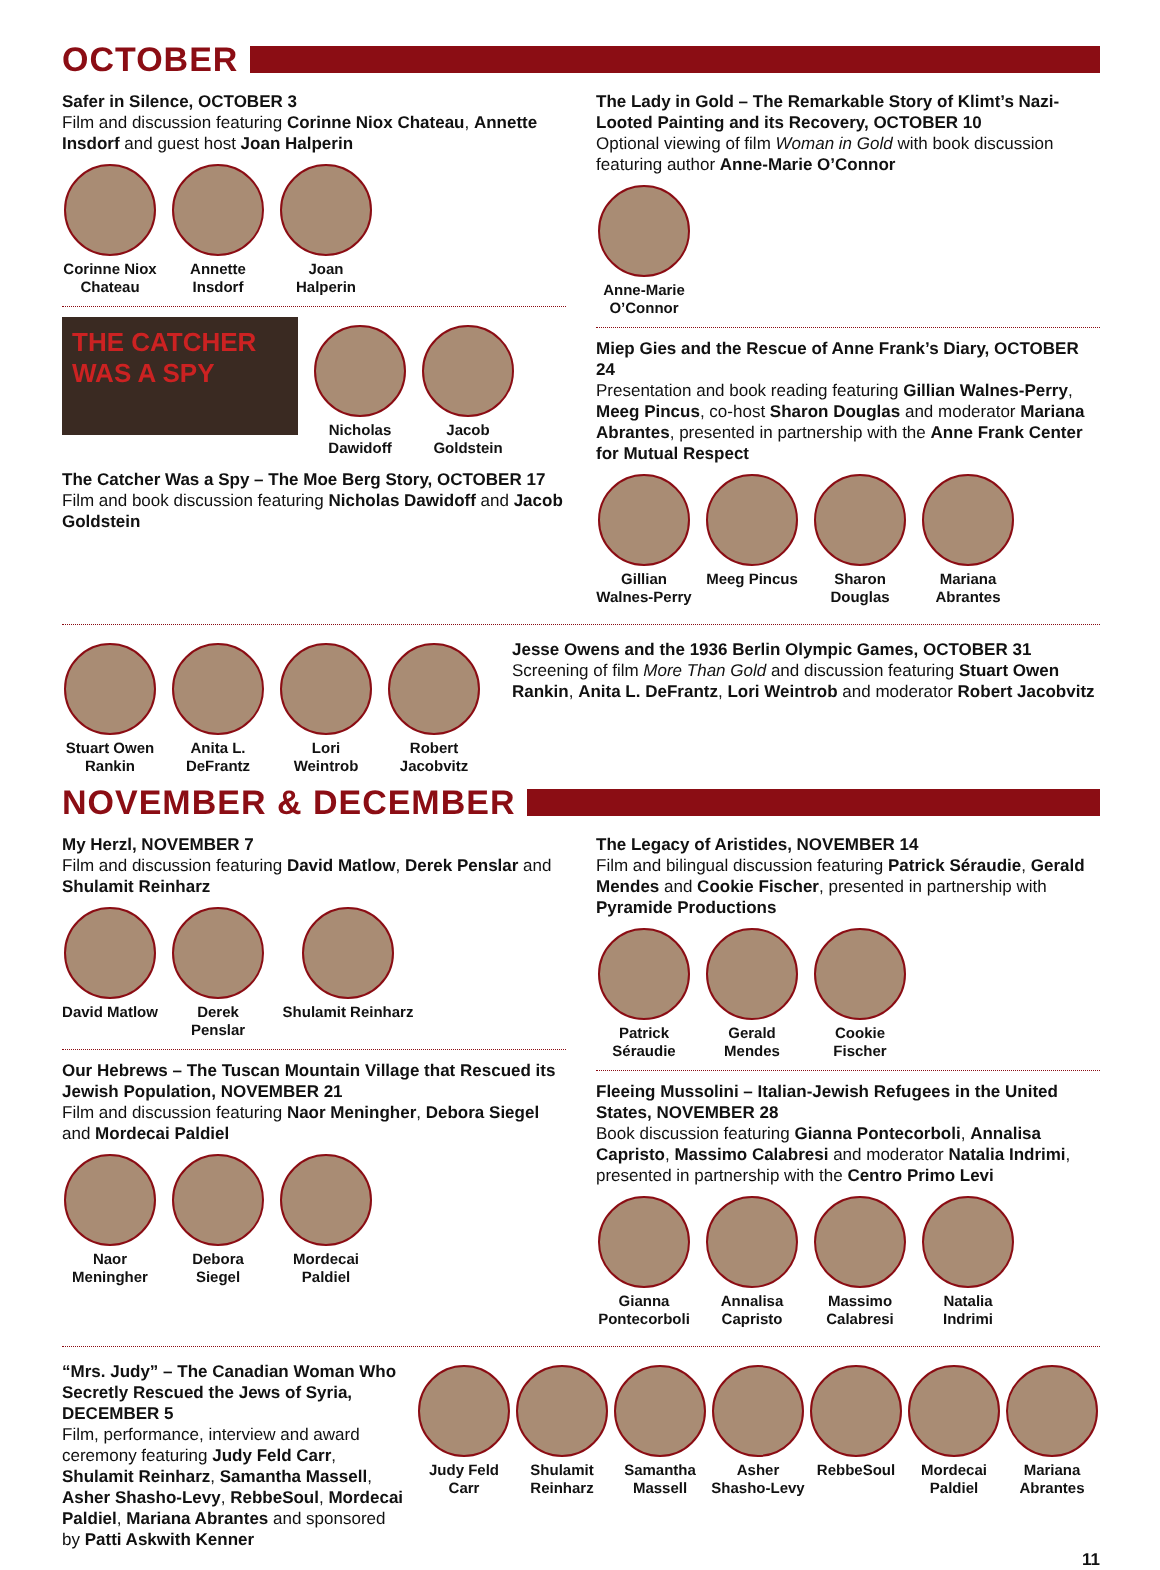OCTOBER
Safer in Silence, OCTOBER 3
Film and discussion featuring Corinne Niox Chateau, Annette Insdorf and guest host Joan Halperin
Corinne Niox Chateau
Annette Insdorf
Joan Halperin
THE CATCHER WAS A SPY
Nicholas Dawidoff
Jacob Goldstein
The Catcher Was a Spy – The Moe Berg Story, OCTOBER 17
Film and book discussion featuring Nicholas Dawidoff and Jacob Goldstein
The Lady in Gold – The Remarkable Story of Klimt’s Nazi-Looted Painting and its Recovery, OCTOBER 10
Optional viewing of film Woman in Gold with book discussion featuring author Anne-Marie O’Connor
Anne-Marie O’Connor
Miep Gies and the Rescue of Anne Frank’s Diary, OCTOBER 24
Presentation and book reading featuring Gillian Walnes-Perry, Meeg Pincus, co-host Sharon Douglas and moderator Mariana Abrantes, presented in partnership with the Anne Frank Center for Mutual Respect
Gillian Walnes-Perry
Meeg Pincus
Sharon Douglas
Mariana Abrantes
Stuart Owen Rankin
Anita L. DeFrantz
Lori Weintrob
Robert Jacobvitz
Jesse Owens and the 1936 Berlin Olympic Games, OCTOBER 31
Screening of film More Than Gold and discussion featuring Stuart Owen Rankin, Anita L. DeFrantz, Lori Weintrob and moderator Robert Jacobvitz
NOVEMBER & DECEMBER
My Herzl, NOVEMBER 7
Film and discussion featuring David Matlow, Derek Penslar and Shulamit Reinharz
David Matlow
Derek Penslar
Shulamit Reinharz
Our Hebrews – The Tuscan Mountain Village that Rescued its Jewish Population, NOVEMBER 21
Film and discussion featuring Naor Meningher, Debora Siegel and Mordecai Paldiel
Naor Meningher
Debora Siegel
Mordecai Paldiel
The Legacy of Aristides, NOVEMBER 14
Film and bilingual discussion featuring Patrick Séraudie, Gerald Mendes and Cookie Fischer, presented in partnership with Pyramide Productions
Patrick Séraudie
Gerald Mendes
Cookie Fischer
Fleeing Mussolini – Italian-Jewish Refugees in the United States, NOVEMBER 28
Book discussion featuring Gianna Pontecorboli, Annalisa Capristo, Massimo Calabresi and moderator Natalia Indrimi, presented in partnership with the Centro Primo Levi
Gianna Pontecorboli
Annalisa Capristo
Massimo Calabresi
Natalia Indrimi
“Mrs. Judy” – The Canadian Woman Who Secretly Rescued the Jews of Syria, DECEMBER 5
Film, performance, interview and award ceremony featuring Judy Feld Carr, Shulamit Reinharz, Samantha Massell, Asher Shasho-Levy, RebbeSoul, Mordecai Paldiel, Mariana Abrantes and sponsored by Patti Askwith Kenner
Judy Feld Carr
Shulamit Reinharz
Samantha Massell
Asher Shasho-Levy
RebbeSoul Mordecai Paldiel
Mariana Abrantes
11